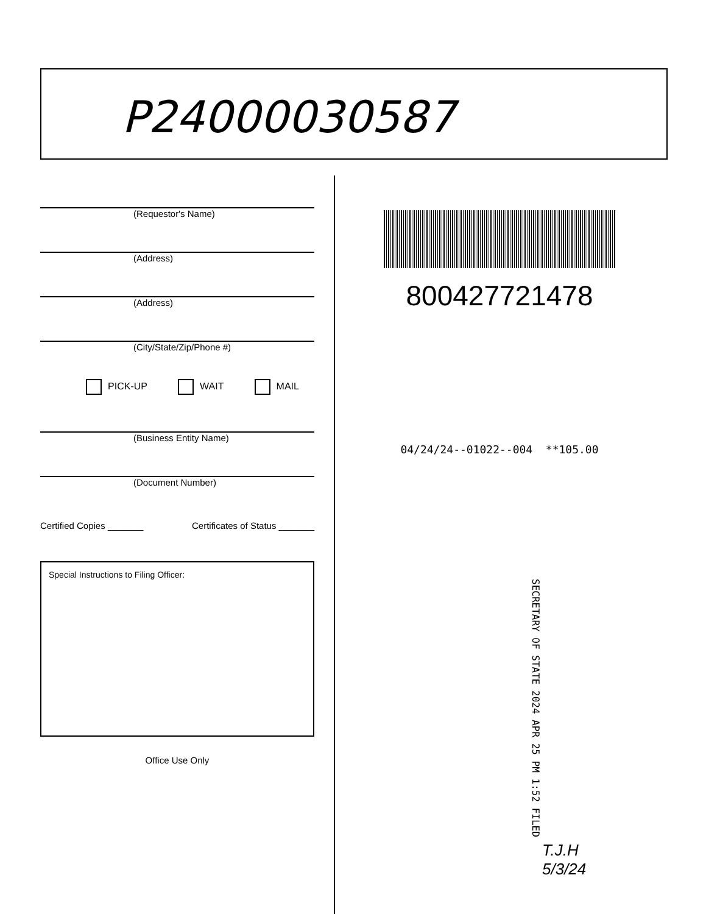P24000030587
(Requestor's Name)
(Address)
(Address)
(City/State/Zip/Phone #)
PICK-UP WAIT MAIL
(Business Entity Name)
(Document Number)
Certified Copies _______ Certificates of Status _______
Special Instructions to Filing Officer:
Office Use Only
800427721478
04/24/24--01022--004 **105.00
SECRETARY OF STATE 2024 APR 25 PM 1:52 FILED
T.J.H
5/3/24